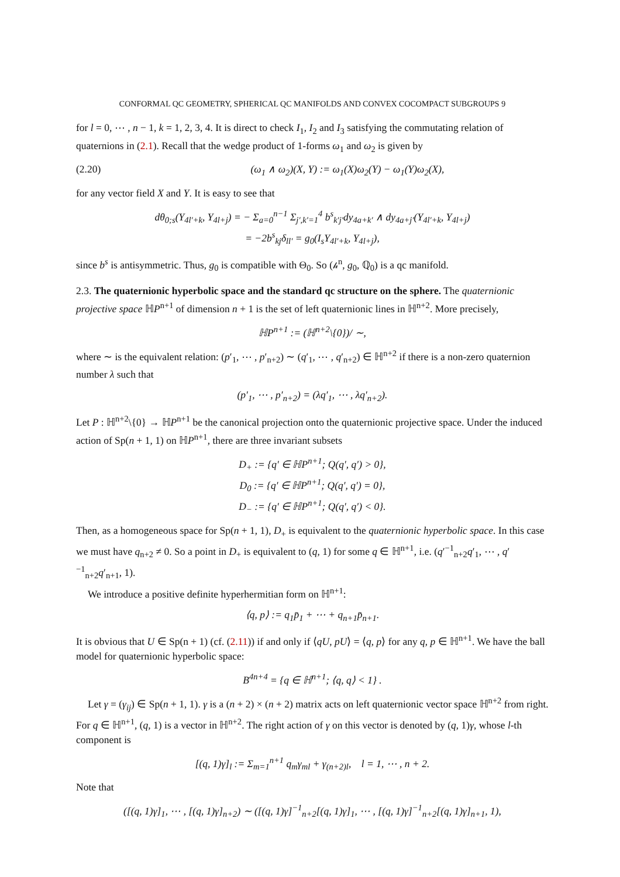CONFORMAL QC GEOMETRY, SPHERICAL QC MANIFOLDS AND CONVEX COCOMPACT SUBGROUPS 9
for l = 0, ⋯ , n − 1, k = 1, 2, 3, 4. It is direct to check I<sub>1</sub>, I<sub>2</sub> and I<sub>3</sub> satisfying the commutating relation of quaternions in (2.1). Recall that the wedge product of 1-forms ω<sub>1</sub> and ω<sub>2</sub> is given by
(2.20) (ω<sub>1</sub> ∧ ω<sub>2</sub>)(X, Y) := ω<sub>1</sub>(X)ω<sub>2</sub>(Y) − ω<sub>1</sub>(Y)ω<sub>2</sub>(X),
for any vector field X and Y. It is easy to see that
dθ<sub>0;s</sub>(Y<sub>4l′+k</sub>, Y<sub>4l+j</sub>) = − Σ<sub>a=0</sub><sup>n−1</sup> Σ<sub>j′,k′=1</sub><sup>4</sup> b<sup>s</sup><sub>k′j′</sub>dy<sub>4a+k′</sub> ∧ dy<sub>4a+j′</sub>(Y<sub>4l′+k</sub>, Y<sub>4l+j</sub>)
= −2b<sup>s</sup><sub>kj</sub>δ<sub>ll′</sub> = g<sub>0</sub>(I<sub>s</sub>Y<sub>4l′+k</sub>, Y<sub>4l+j</sub>),
since b<sup>s</sup> is antisymmetric. Thus, g<sub>0</sub> is compatible with Θ<sub>0</sub>. So (𝒽<sup>n</sup>, g<sub>0</sub>, ℚ<sub>0</sub>) is a qc manifold.
2.3. The quaternionic hyperbolic space and the standard qc structure on the sphere. The quaternionic projective space ℍP<sup>n+1</sup> of dimension n + 1 is the set of left quaternionic lines in ℍ<sup>n+2</sup>. More precisely,
ℍP<sup>n+1</sup> := (ℍ<sup>n+2</sup>\{0})/ ∼,
where ∼ is the equivalent relation: (p′<sub>1</sub>, ⋯ , p′<sub>n+2</sub>) ∼ (q′<sub>1</sub>, ⋯ , q′<sub>n+2</sub>) ∈ ℍ<sup>n+2</sup> if there is a non-zero quaternion number λ such that
(p′<sub>1</sub>, ⋯ , p′<sub>n+2</sub>) = (λq′<sub>1</sub>, ⋯ , λq′<sub>n+2</sub>).
Let P : ℍ<sup>n+2</sup>\{0} → ℍP<sup>n+1</sup> be the canonical projection onto the quaternionic projective space. Under the induced action of Sp(n + 1, 1) on ℍP<sup>n+1</sup>, there are three invariant subsets
D<sub>+</sub> := {q′ ∈ ℍP<sup>n+1</sup>; Q(q′, q′) > 0},
D<sub>0</sub> := {q′ ∈ ℍP<sup>n+1</sup>; Q(q′, q′) = 0},
D<sub>−</sub> := {q′ ∈ ℍP<sup>n+1</sup>; Q(q′, q′) < 0}.
Then, as a homogeneous space for Sp(n + 1, 1), D<sub>+</sub> is equivalent to the quaternionic hyperbolic space. In this case we must have q<sub>n+2</sub> ≠ 0. So a point in D<sub>+</sub> is equivalent to (q, 1) for some q ∈ ℍ<sup>n+1</sup>, i.e. (q′<sup>−1</sup><sub>n+2</sub>q′<sub>1</sub>, ⋯ , q′<sup>−1</sup><sub>n+2</sub>q′<sub>n+1</sub>, 1).
We introduce a positive definite hyperhermitian form on ℍ<sup>n+1</sup>:
⟨q, p⟩ := q<sub>1</sub>p̄<sub>1</sub> + ⋯ + q<sub>n+1</sub>p̄<sub>n+1</sub>.
It is obvious that U ∈ Sp(n + 1) (cf. (2.11)) if and only if ⟨qU, pU⟩ = ⟨q, p⟩ for any q, p ∈ ℍ<sup>n+1</sup>. We have the ball model for quaternionic hyperbolic space:
B<sup>4n+4</sup> = {q ∈ ℍ<sup>n+1</sup>; ⟨q, q⟩ < 1} .
Let γ = (γ<sub>ij</sub>) ∈ Sp(n + 1, 1). γ is a (n + 2) × (n + 2) matrix acts on left quaternionic vector space ℍ<sup>n+2</sup> from right. For q ∈ ℍ<sup>n+1</sup>, (q, 1) is a vector in ℍ<sup>n+2</sup>. The right action of γ on this vector is denoted by (q, 1)γ, whose l-th component is
[(q, 1)γ]<sub>l</sub> := Σ<sub>m=1</sub><sup>n+1</sup> q<sub>m</sub>γ<sub>ml</sub> + γ<sub>(n+2)l</sub>, l = 1, ⋯ , n + 2.
Note that
([(q, 1)γ]<sub>1</sub>, ⋯ , [(q, 1)γ]<sub>n+2</sub>) ∼ ([(q, 1)γ]<sup>−1</sup><sub>n+2</sub>[(q, 1)γ]<sub>1</sub>, ⋯ , [(q, 1)γ]<sup>−1</sup><sub>n+2</sub>[(q, 1)γ]<sub>n+1</sub>, 1),